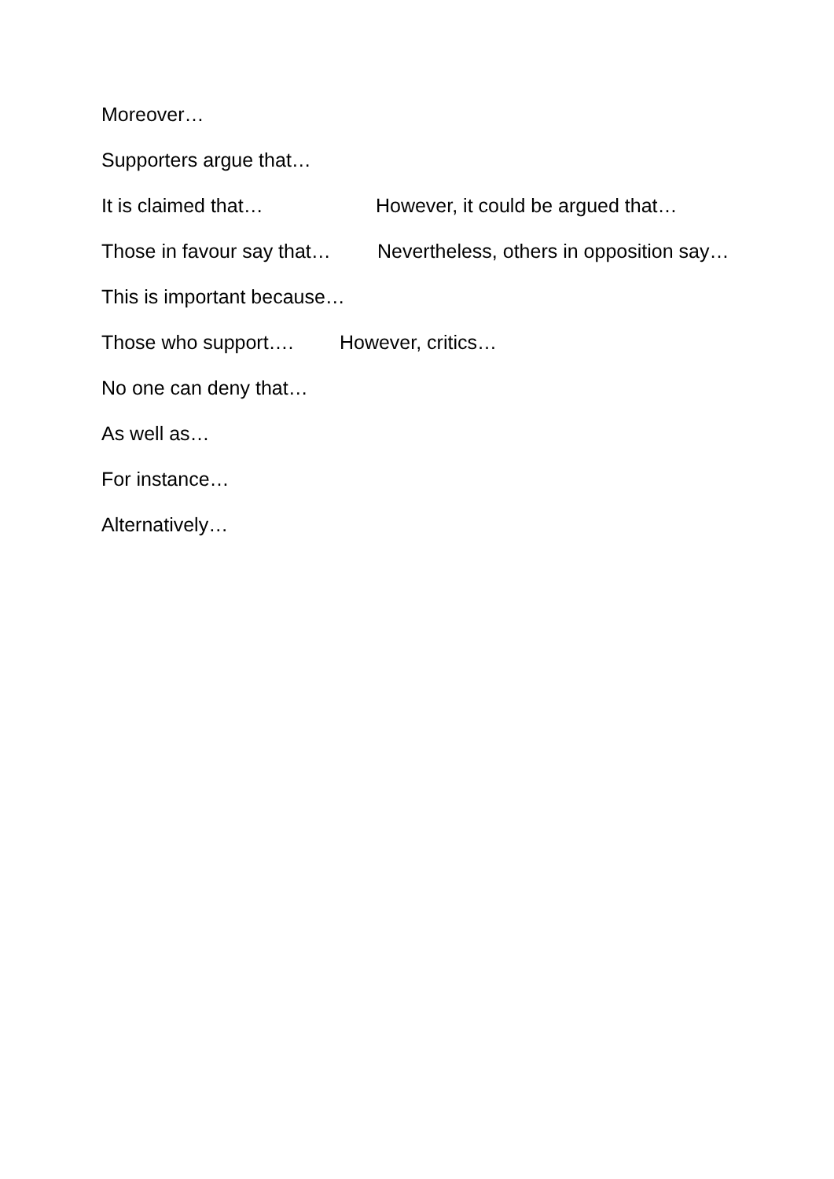Moreover…
Supporters argue that…
It is claimed that… However, it could be argued that…
Those in favour say that… Nevertheless, others in opposition say…
This is important because…
Those who support…. However, critics…
No one can deny that…
As well as…
For instance…
Alternatively…